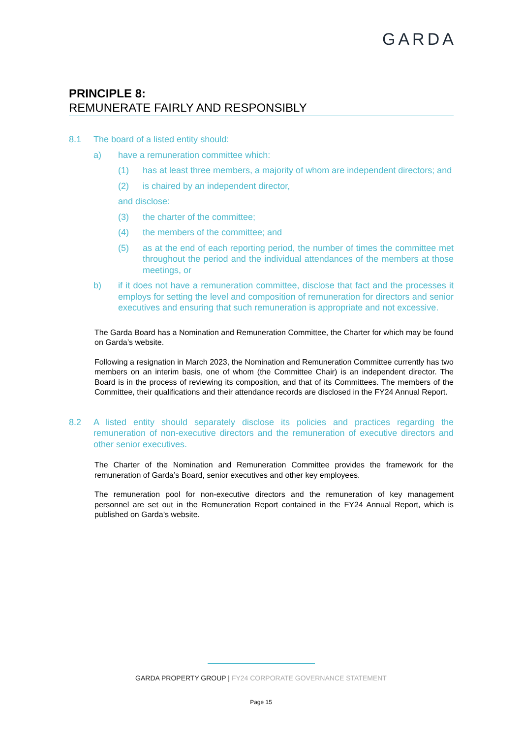GARDA
PRINCIPLE 8:
REMUNERATE FAIRLY AND RESPONSIBLY
8.1 The board of a listed entity should:
a) have a remuneration committee which:
(1) has at least three members, a majority of whom are independent directors; and
(2) is chaired by an independent director,
and disclose:
(3) the charter of the committee;
(4) the members of the committee; and
(5) as at the end of each reporting period, the number of times the committee met throughout the period and the individual attendances of the members at those meetings, or
b) if it does not have a remuneration committee, disclose that fact and the processes it employs for setting the level and composition of remuneration for directors and senior executives and ensuring that such remuneration is appropriate and not excessive.
The Garda Board has a Nomination and Remuneration Committee, the Charter for which may be found on Garda’s website.
Following a resignation in March 2023, the Nomination and Remuneration Committee currently has two members on an interim basis, one of whom (the Committee Chair) is an independent director. The Board is in the process of reviewing its composition, and that of its Committees. The members of the Committee, their qualifications and their attendance records are disclosed in the FY24 Annual Report.
8.2 A listed entity should separately disclose its policies and practices regarding the remuneration of non-executive directors and the remuneration of executive directors and other senior executives.
The Charter of the Nomination and Remuneration Committee provides the framework for the remuneration of Garda’s Board, senior executives and other key employees.
The remuneration pool for non-executive directors and the remuneration of key management personnel are set out in the Remuneration Report contained in the FY24 Annual Report, which is published on Garda’s website.
GARDA PROPERTY GROUP | FY24 CORPORATE GOVERNANCE STATEMENT
Page 15